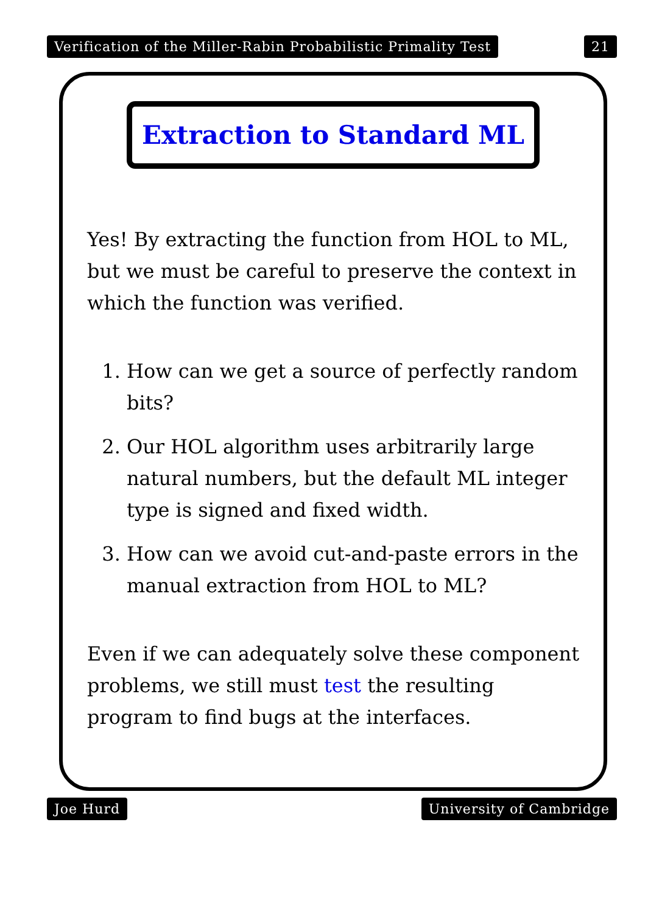Verification of the Miller-Rabin Probabilistic Primality Test 21
Extraction to Standard ML
Yes! By extracting the function from HOL to ML, but we must be careful to preserve the context in which the function was verified.
1. How can we get a source of perfectly random bits?
2. Our HOL algorithm uses arbitrarily large natural numbers, but the default ML integer type is signed and fixed width.
3. How can we avoid cut-and-paste errors in the manual extraction from HOL to ML?
Even if we can adequately solve these component problems, we still must test the resulting program to find bugs at the interfaces.
Joe Hurd University of Cambridge